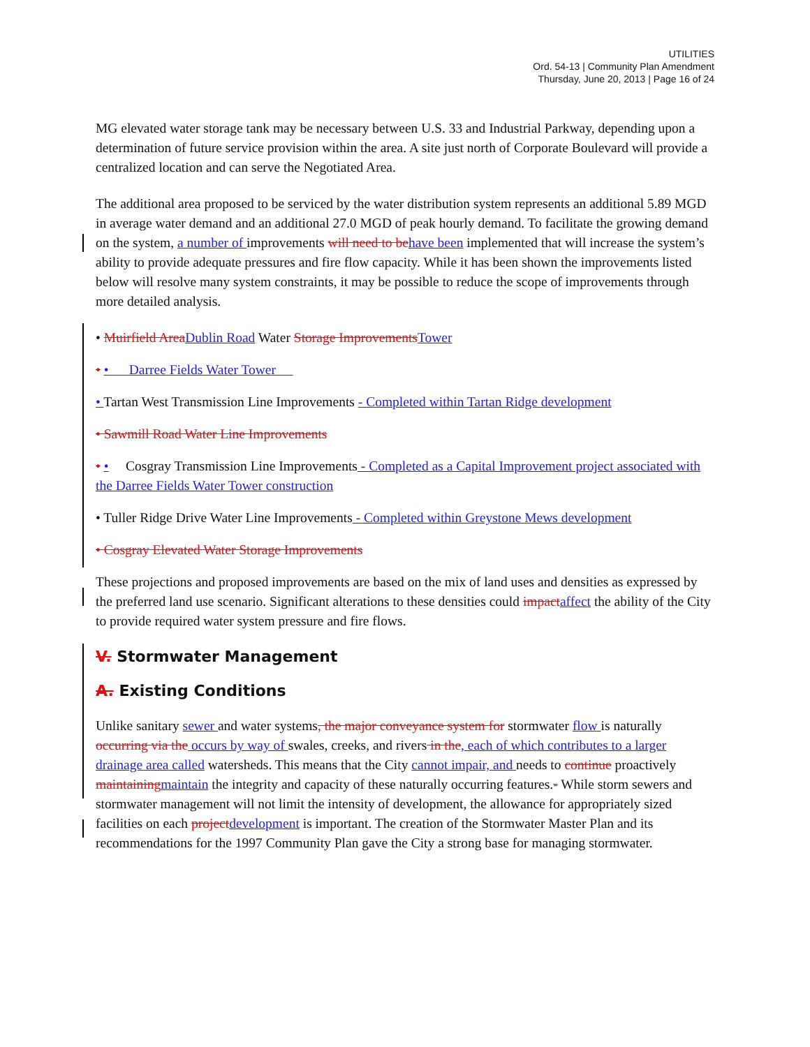UTILITIES
Ord. 54-13 | Community Plan Amendment
Thursday, June 20, 2013 | Page 16 of 24
MG elevated water storage tank may be necessary between U.S. 33 and Industrial Parkway, depending upon a determination of future service provision within the area. A site just north of Corporate Boulevard will provide a centralized location and can serve the Negotiated Area.
The additional area proposed to be serviced by the water distribution system represents an additional 5.89 MGD in average water demand and an additional 27.0 MGD of peak hourly demand. To facilitate the growing demand on the system, a number of improvements will need to behave been implemented that will increase the system’s ability to provide adequate pressures and fire flow capacity. While it has been shown the improvements listed below will resolve many system constraints, it may be possible to reduce the scope of improvements through more detailed analysis.
• Muirfield AreaDublin Road Water Storage ImprovementsTower
• • Darree Fields Water Tower
• Tartan West Transmission Line Improvements - Completed within Tartan Ridge development
• Sawmill Road Water Line Improvements
• • Cosgray Transmission Line Improvements - Completed as a Capital Improvement project associated with the Darree Fields Water Tower construction
• Tuller Ridge Drive Water Line Improvements - Completed within Greystone Mews development
• Cosgray Elevated Water Storage Improvements
These projections and proposed improvements are based on the mix of land uses and densities as expressed by the preferred land use scenario. Significant alterations to these densities could impactaffect the ability of the City to provide required water system pressure and fire flows.
V. Stormwater Management
A. Existing Conditions
Unlike sanitary sewer and water systems, the major conveyance system for stormwater flow is naturally occurring via the occurs by way of swales, creeks, and rivers in the, each of which contributes to a larger drainage area called watersheds. This means that the City cannot impair, and needs to continue proactively maintainingmaintain the integrity and capacity of these naturally occurring features.- While storm sewers and stormwater management will not limit the intensity of development, the allowance for appropriately sized facilities on each projectdevelopment is important. The creation of the Stormwater Master Plan and its recommendations for the 1997 Community Plan gave the City a strong base for managing stormwater.